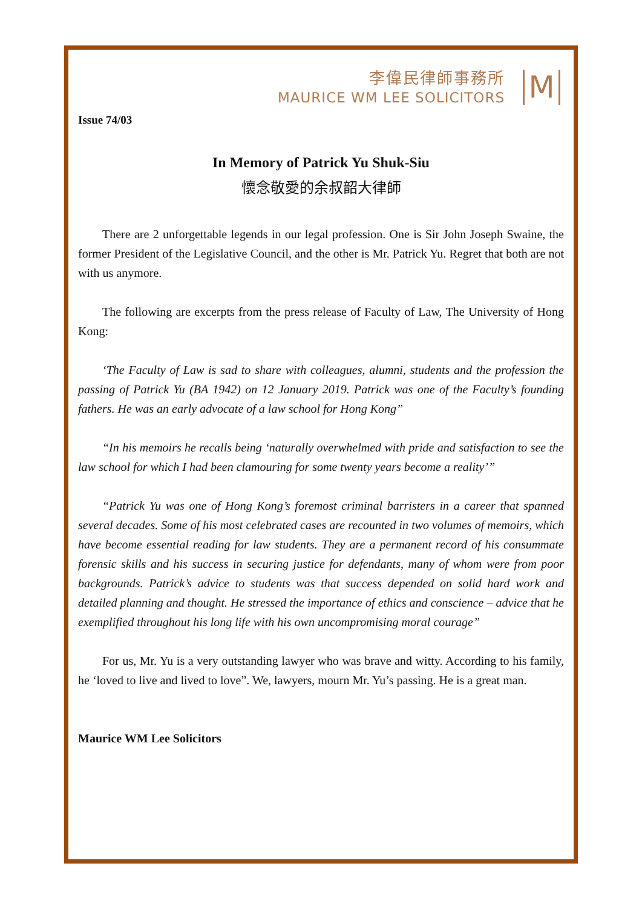李偉民律師事務所
MAURICE WM LEE SOLICITORS
M
Issue 74/03
In Memory of Patrick Yu Shuk-Siu
懷念敬愛的余叔韶大律師
There are 2 unforgettable legends in our legal profession. One is Sir John Joseph Swaine, the former President of the Legislative Council, and the other is Mr. Patrick Yu. Regret that both are not with us anymore.
The following are excerpts from the press release of Faculty of Law, The University of Hong Kong:
‘The Faculty of Law is sad to share with colleagues, alumni, students and the profession the passing of Patrick Yu (BA 1942) on 12 January 2019. Patrick was one of the Faculty’s founding fathers. He was an early advocate of a law school for Hong Kong”
“In his memoirs he recalls being ‘naturally overwhelmed with pride and satisfaction to see the law school for which I had been clamouring for some twenty years become a reality’”
“Patrick Yu was one of Hong Kong’s foremost criminal barristers in a career that spanned several decades. Some of his most celebrated cases are recounted in two volumes of memoirs, which have become essential reading for law students. They are a permanent record of his consummate forensic skills and his success in securing justice for defendants, many of whom were from poor backgrounds. Patrick’s advice to students was that success depended on solid hard work and detailed planning and thought. He stressed the importance of ethics and conscience – advice that he exemplified throughout his long life with his own uncompromising moral courage”
For us, Mr. Yu is a very outstanding lawyer who was brave and witty. According to his family, he ‘loved to live and lived to love”. We, lawyers, mourn Mr. Yu’s passing. He is a great man.
Maurice WM Lee Solicitors